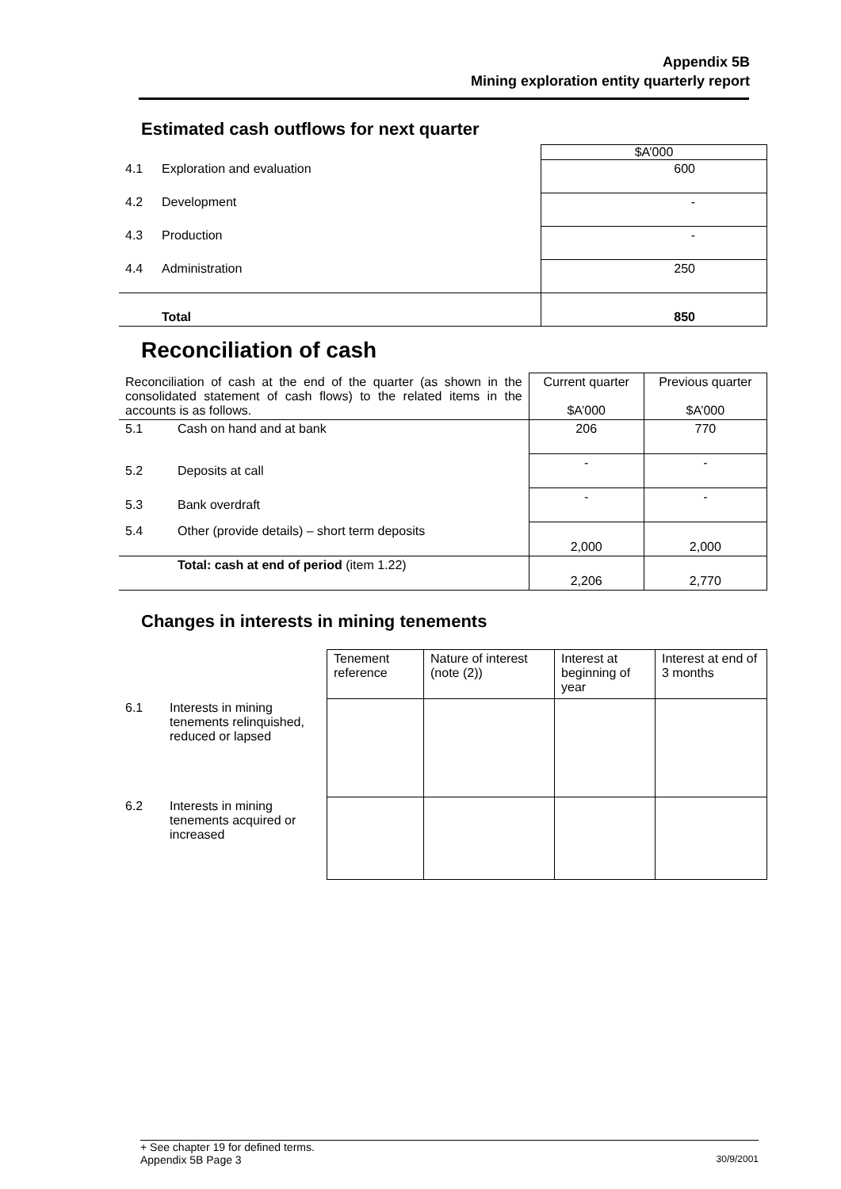Appendix 5B
Mining exploration entity quarterly report
Estimated cash outflows for next quarter
| | | $A’000 |
| 4.1 | Exploration and evaluation | 600 |
| 4.2 | Development | - |
| 4.3 | Production | - |
| 4.4 | Administration | 250 |
| | Total | 850 |
Reconciliation of cash
| Reconciliation of cash at the end of the quarter (as shown in the consolidated statement of cash flows) to the related items in the accounts is as follows. | | Current quarter $A’000 | Previous quarter $A’000 |
| 5.1 | Cash on hand and at bank | 206 | 770 |
| 5.2 | Deposits at call | - | - |
| 5.3 | Bank overdraft | - | - |
| 5.4 | Other (provide details) – short term deposits | 2,000 | 2,000 |
| | Total: cash at end of period (item 1.22) | 2,206 | 2,770 |
Changes in interests in mining tenements
| | | Tenement reference | Nature of interest (note (2)) | Interest at beginning of year | Interest at end of 3 months |
| 6.1 | Interests in mining tenements relinquished, reduced or lapsed | | | | |
| 6.2 | Interests in mining tenements acquired or increased | | | | |
+ See chapter 19 for defined terms.
Appendix 5B Page 3 30/9/2001